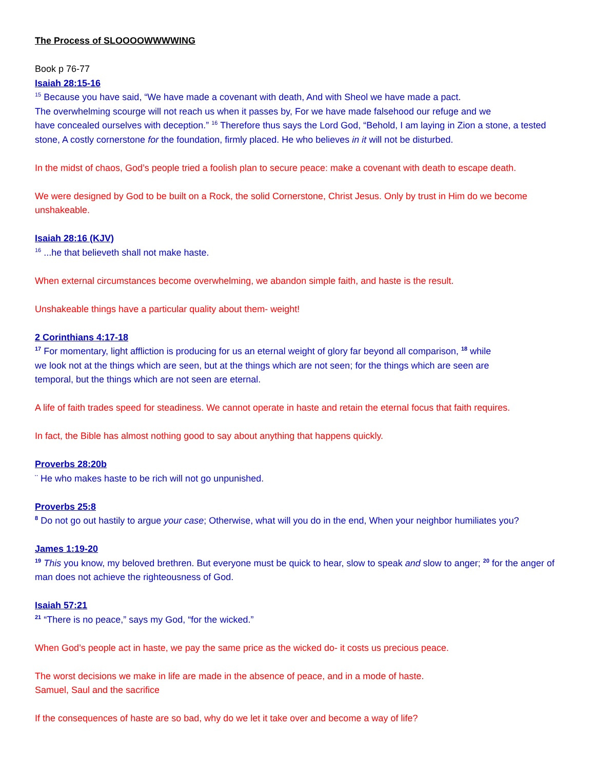The Process of SLOOOOWWWWING
Book p 76-77
Isaiah 28:15-16
<sup>15</sup> Because you have said, “We have made a covenant with death, And with Sheol we have made a pact.
The overwhelming scourge will not reach us when it passes by, For we have made falsehood our refuge and we
have concealed ourselves with deception.” <sup>16</sup> Therefore thus says the Lord God, “Behold, I am laying in Zion a stone, a tested stone, A costly cornerstone for the foundation, firmly placed. He who believes in it will not be disturbed.
In the midst of chaos, God’s people tried a foolish plan to secure peace: make a covenant with death to escape death.
We were designed by God to be built on a Rock, the solid Cornerstone, Christ Jesus. Only by trust in Him do we become unshakeable.
Isaiah 28:16 (KJV)
<sup>16</sup> ...he that believeth shall not make haste.
When external circumstances become overwhelming, we abandon simple faith, and haste is the result.
Unshakeable things have a particular quality about them- weight!
2 Corinthians 4:17-18
<sup>17</sup> For momentary, light affliction is producing for us an eternal weight of glory far beyond all comparison, <sup>18</sup> while
we look not at the things which are seen, but at the things which are not seen; for the things which are seen are
temporal, but the things which are not seen are eternal.
A life of faith trades speed for steadiness. We cannot operate in haste and retain the eternal focus that faith requires.
In fact, the Bible has almost nothing good to say about anything that happens quickly.
Proverbs 28:20b
¨ He who makes haste to be rich will not go unpunished.
Proverbs 25:8
<sup>8</sup> Do not go out hastily to argue your case; Otherwise, what will you do in the end, When your neighbor humiliates you?
James 1:19-20
<sup>19</sup> This you know, my beloved brethren. But everyone must be quick to hear, slow to speak and slow to anger; <sup>20</sup> for the anger of man does not achieve the righteousness of God.
Isaiah 57:21
<sup>21</sup> “There is no peace,” says my God, “for the wicked.”
When God’s people act in haste, we pay the same price as the wicked do- it costs us precious peace.
The worst decisions we make in life are made in the absence of peace, and in a mode of haste.
Samuel, Saul and the sacrifice
If the consequences of haste are so bad, why do we let it take over and become a way of life?